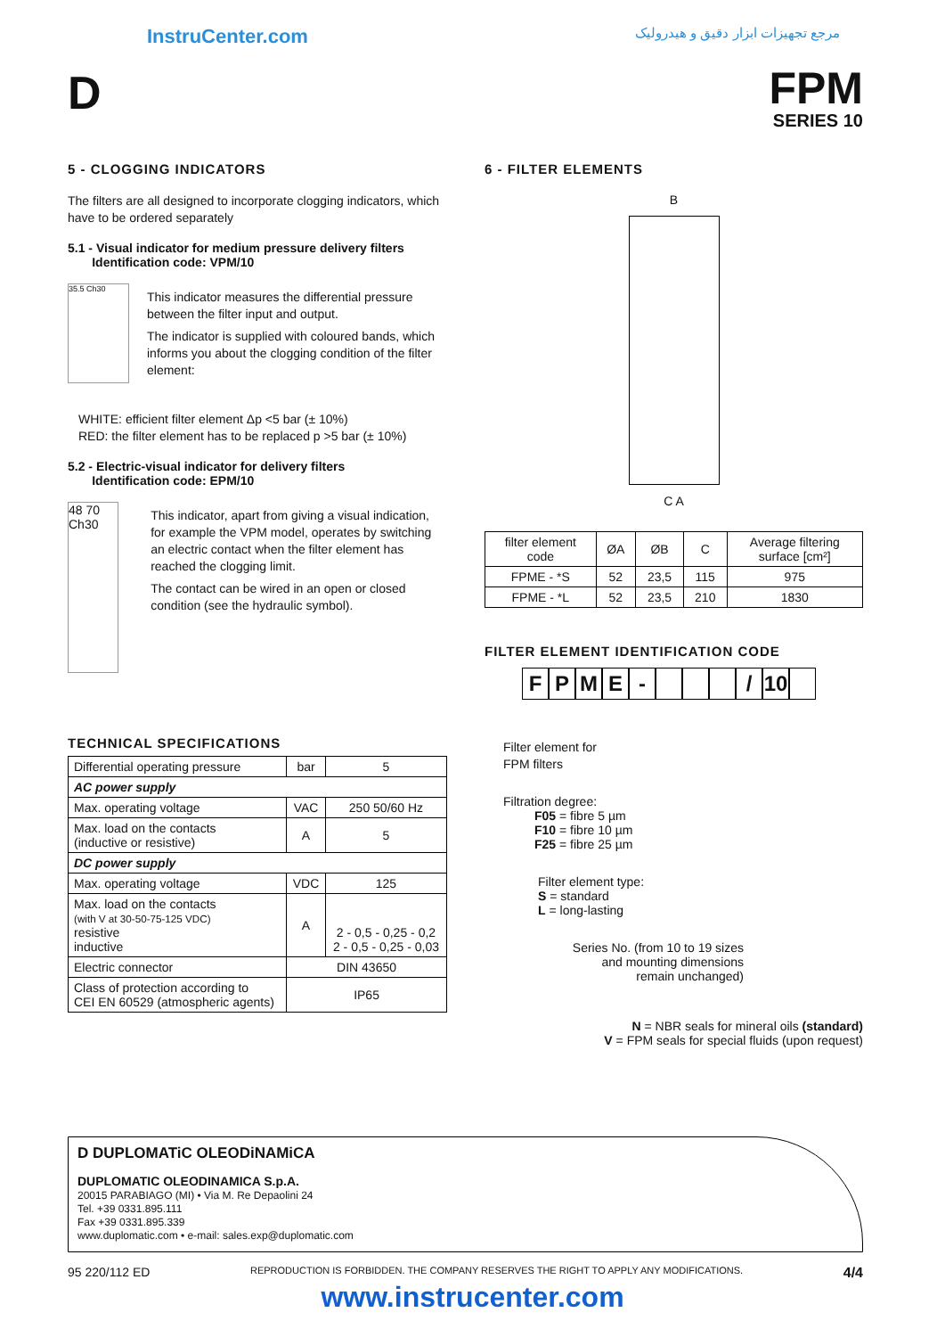InstruCenter.com
مرجع تجهیزات ابزار دقیق و هیدرولیک
D
FPM
SERIES 10
5 - CLOGGING INDICATORS
The filters are all designed to incorporate clogging indicators, which have to be ordered separately
5.1 - Visual indicator for medium pressure delivery filters
Identification code: VPM/10
35.5 Ch30
This indicator measures the differential pressure between the filter input and output.
The indicator is supplied with coloured bands, which informs you about the clogging condition of the filter element:
WHITE: efficient filter element Δp <5 bar (± 10%)
RED: the filter element has to be replaced p >5 bar (± 10%)
5.2 - Electric-visual indicator for delivery filters
Identification code: EPM/10
48 70 Ch30
This indicator, apart from giving a visual indication, for example the VPM model, operates by switching an electric contact when the filter element has reached the clogging limit.
The contact can be wired in an open or closed condition (see the hydraulic symbol).
TECHNICAL SPECIFICATIONS
| Differential operating pressure | bar | 5 |
| AC power supply | | |
| Max. operating voltage | VAC | 250 50/60 Hz |
| Max. load on the contacts (inductive or resistive) | A | 5 |
| DC power supply | | |
| Max. operating voltage | VDC | 125 |
| Max. load on the contacts (with V at 30-50-75-125 VDC) resistive inductive | A | 2 - 0,5 - 0,25 - 0,2 2 - 0,5 - 0,25 - 0,03 |
| Electric connector | DIN 43650 | |
| Class of protection according to CEI EN 60529 (atmospheric agents) | IP65 | |
6 - FILTER ELEMENTS
B
C A
| filter element code | ØA | ØB | C | Average filtering surface [cm²] |
| --- | --- | --- | --- | --- |
| FPME - *S | 52 | 23,5 | 115 | 975 |
| FPME - *L | 52 | 23,5 | 210 | 1830 |
FILTER ELEMENT IDENTIFICATION CODE
FPME - / 10
Filter element for
FPM filters
Filtration degree:
F05 = fibre 5 µm
F10 = fibre 10 µm
F25 = fibre 25 µm
Filter element type:
S = standard
L = long-lasting
Series No. (from 10 to 19 sizes and mounting dimensions remain unchanged)
N = NBR seals for mineral oils (standard)
V = FPM seals for special fluids (upon request)
D DUPLOMATiC OLEODiNAMiCA
DUPLOMATIC OLEODINAMICA S.p.A.
20015 PARABIAGO (MI) • Via M. Re Depaolini 24
Tel. +39 0331.895.111
Fax +39 0331.895.339
www.duplomatic.com • e-mail: sales.exp@duplomatic.com
95 220/112 ED REPRODUCTION IS FORBIDDEN. THE COMPANY RESERVES THE RIGHT TO APPLY ANY MODIFICATIONS. 4/4
www.instrucenter.com